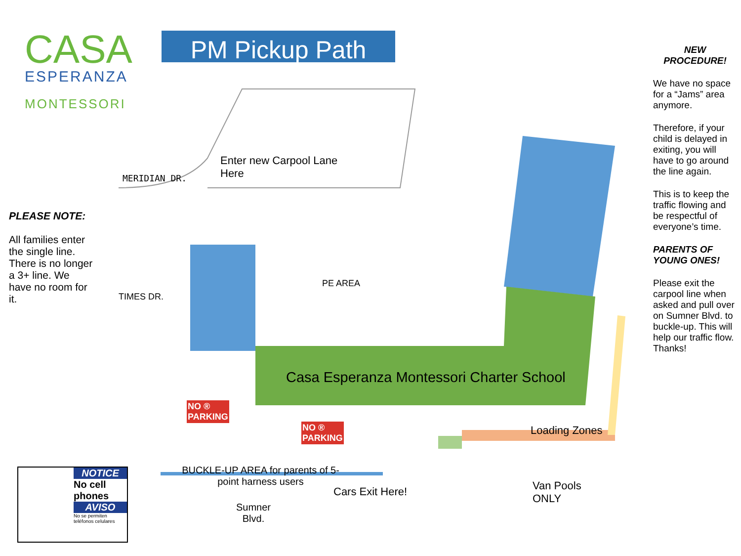CASA
ESPERANZA
MONTESSORI
PM Pickup Path
PLEASE NOTE:
All families enter the single line. There is no longer a 3+ line. We have no room for it.
NEW PROCEDURE!
We have no space for a “Jams” area anymore.
Therefore, if your child is delayed in exiting, you will have to go around the line again.
This is to keep the traffic flowing and be respectful of everyone’s time.
PARENTS OF YOUNG ONES!
Please exit the carpool line when asked and pull over on Sumner Blvd. to buckle-up. This will help our traffic flow. Thanks!
Enter new Carpool Lane
Here
MERIDIAN DR.
TIMES DR.
PE AREA
Casa Esperanza Montessori Charter School
Loading Zones
BUCKLE-UP AREA for parents of 5-point harness users
Cars Exit Here!
Van Pools
ONLY
Sumner
Blvd.
NO ®
PARKING
NO ®
PARKING
NOTICE
No cell phones
AVISO
No se permiten teléfonos celulares